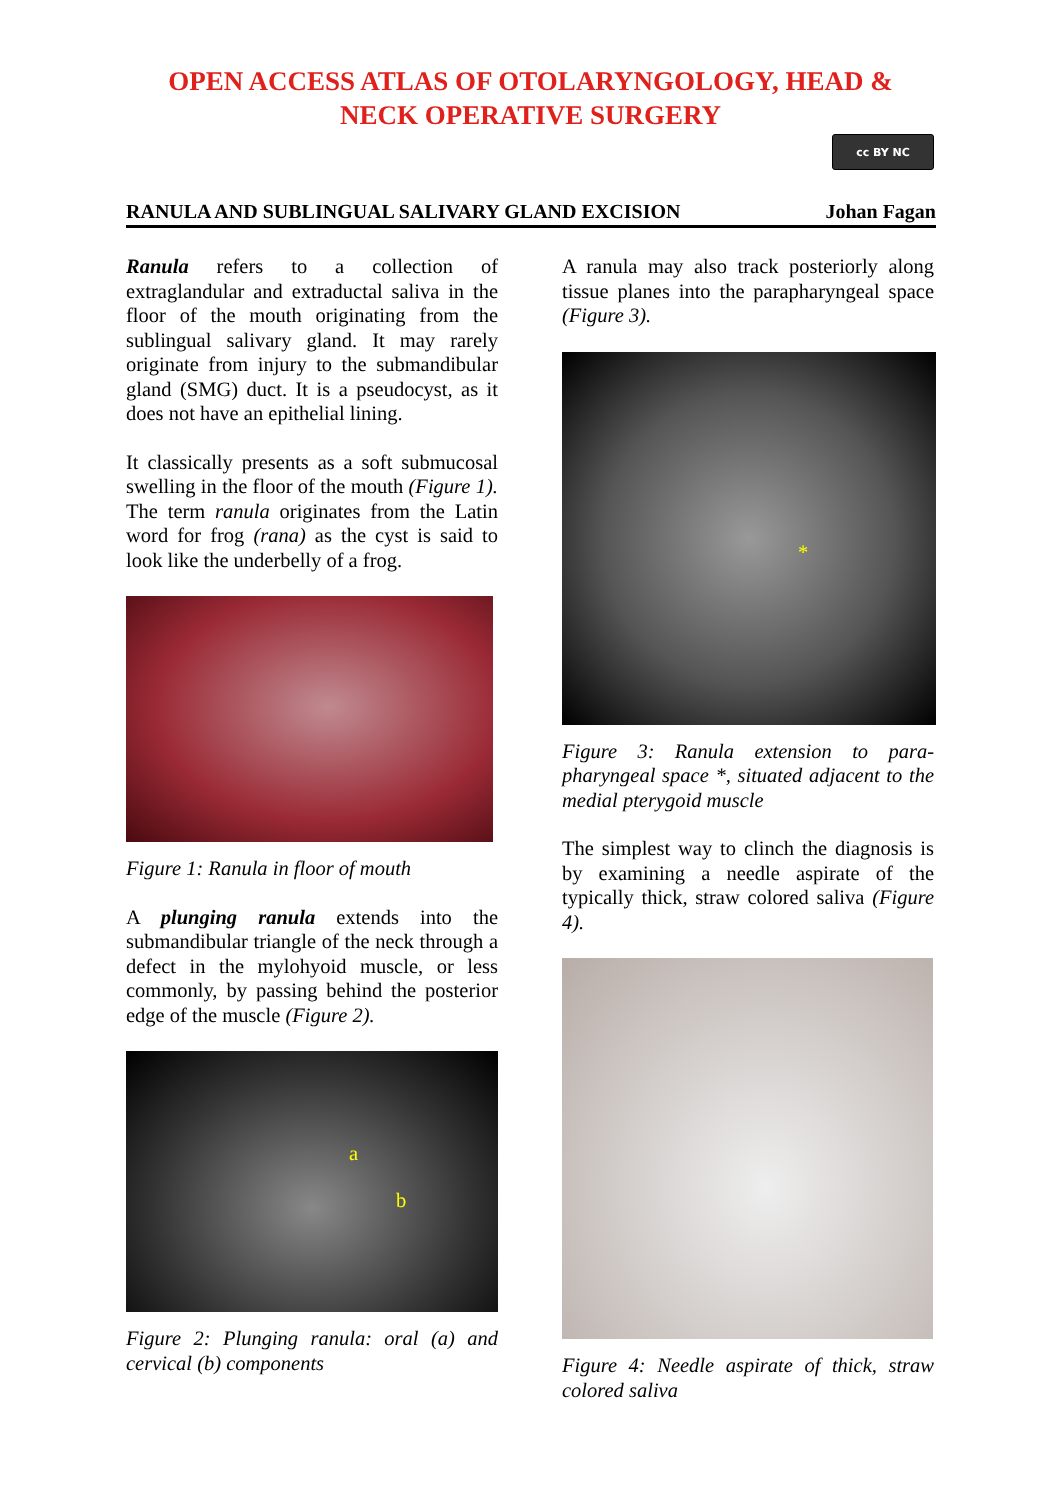OPEN ACCESS ATLAS OF OTOLARYNGOLOGY, HEAD &
NECK OPERATIVE SURGERY
cc BY NC
RANULA AND SUBLINGUAL SALIVARY GLAND EXCISION Johan Fagan
Ranula refers to a collection of extraglandular and extraductal saliva in the floor of the mouth originating from the sublingual salivary gland. It may rarely originate from injury to the submandibular gland (SMG) duct. It is a pseudocyst, as it does not have an epithelial lining.
It classically presents as a soft submucosal swelling in the floor of the mouth (Figure 1). The term ranula originates from the Latin word for frog (rana) as the cyst is said to look like the underbelly of a frog.
Figure 1: Ranula in floor of mouth
A plunging ranula extends into the submandibular triangle of the neck through a defect in the mylohyoid muscle, or less commonly, by passing behind the posterior edge of the muscle (Figure 2).
a
b
Figure 2: Plunging ranula: oral (a) and cervical (b) components
A ranula may also track posteriorly along tissue planes into the parapharyngeal space (Figure 3).
*
Figure 3: Ranula extension to para-pharyngeal space *, situated adjacent to the medial pterygoid muscle
The simplest way to clinch the diagnosis is by examining a needle aspirate of the typically thick, straw colored saliva (Figure 4).
Figure 4: Needle aspirate of thick, straw colored saliva